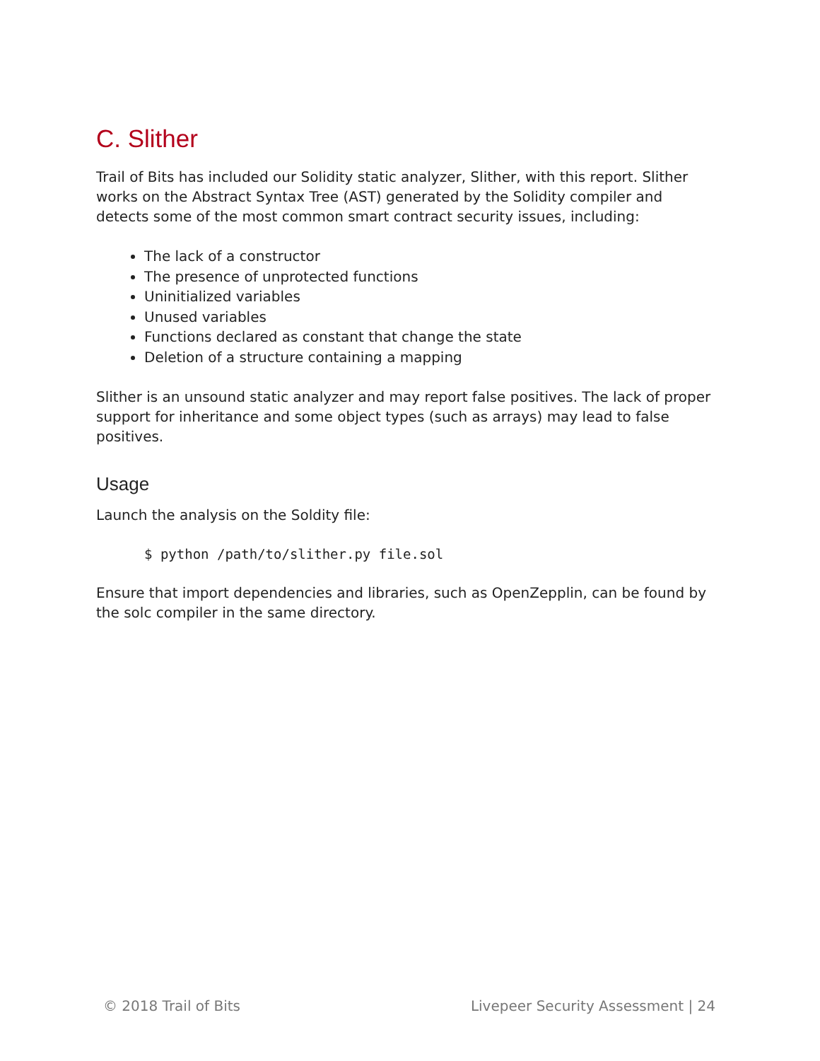C. Slither
Trail of Bits has included our Solidity static analyzer, Slither, with this report. Slither works on the Abstract Syntax Tree (AST) generated by the Solidity compiler and detects some of the most common smart contract security issues, including:
The lack of a constructor
The presence of unprotected functions
Uninitialized variables
Unused variables
Functions declared as constant that change the state
Deletion of a structure containing a mapping
Slither is an unsound static analyzer and may report false positives. The lack of proper support for inheritance and some object types (such as arrays) may lead to false positives.
Usage
Launch the analysis on the Soldity file:
$ python /path/to/slither.py file.sol
Ensure that import dependencies and libraries, such as OpenZepplin, can be found by the solc compiler in the same directory.
© 2018 Trail of Bits Livepeer Security Assessment | 24